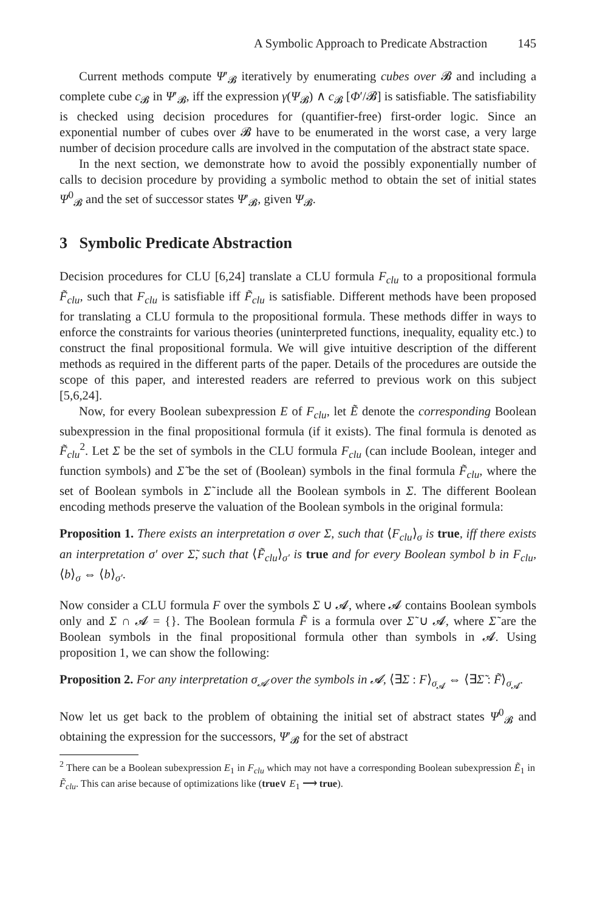A Symbolic Approach to Predicate Abstraction 145
Current methods compute Ψ′<sub>𝓑</sub> iteratively by enumerating cubes over 𝓑 and including a complete cube c<sub>𝓑</sub> in Ψ′<sub>𝓑</sub>, iff the expression γ(Ψ<sub>𝓑</sub>) ∧ c<sub>𝓑</sub> [Φ′/𝓑] is satisfiable. The satisfiability is checked using decision procedures for (quantifier-free) first-order logic. Since an exponential number of cubes over 𝓑 have to be enumerated in the worst case, a very large number of decision procedure calls are involved in the computation of the abstract state space.
In the next section, we demonstrate how to avoid the possibly exponentially number of calls to decision procedure by providing a symbolic method to obtain the set of initial states Ψ<sup>0</sup><sub>𝓑</sub> and the set of successor states Ψ′<sub>𝓑</sub>, given Ψ<sub>𝓑</sub>.
3 Symbolic Predicate Abstraction
Decision procedures for CLU [6,24] translate a CLU formula F<sub>clu</sub> to a propositional formula F̃<sub>clu</sub>, such that F<sub>clu</sub> is satisfiable iff F̃<sub>clu</sub> is satisfiable. Different methods have been proposed for translating a CLU formula to the propositional formula. These methods differ in ways to enforce the constraints for various theories (uninterpreted functions, inequality, equality etc.) to construct the final propositional formula. We will give intuitive description of the different methods as required in the different parts of the paper. Details of the procedures are outside the scope of this paper, and interested readers are referred to previous work on this subject [5,6,24].
Now, for every Boolean subexpression E of F<sub>clu</sub>, let Ẽ denote the corresponding Boolean subexpression in the final propositional formula (if it exists). The final formula is denoted as F̃<sub>clu</sub><sup>2</sup>. Let Σ be the set of symbols in the CLU formula F<sub>clu</sub> (can include Boolean, integer and function symbols) and Σ̃ be the set of (Boolean) symbols in the final formula F̃<sub>clu</sub>, where the set of Boolean symbols in Σ̃ include all the Boolean symbols in Σ. The different Boolean encoding methods preserve the valuation of the Boolean symbols in the original formula:
Proposition 1. There exists an interpretation σ over Σ, such that ⟨F<sub>clu</sub>⟩<sub>σ</sub> is true, iff there exists an interpretation σ′ over Σ̃, such that ⟨F̃<sub>clu</sub>⟩<sub>σ′</sub> is true and for every Boolean symbol b in F<sub>clu</sub>, ⟨b⟩<sub>σ</sub> ⇔ ⟨b⟩<sub>σ′</sub>.
Now consider a CLU formula F over the symbols Σ ∪ 𝓐, where 𝓐 contains Boolean symbols only and Σ ∩ 𝓐 = {}. The Boolean formula F̃ is a formula over Σ̃ ∪ 𝓐, where Σ̃ are the Boolean symbols in the final propositional formula other than symbols in 𝓐. Using proposition 1, we can show the following:
Proposition 2. For any interpretation σ<sub>𝓐</sub> over the symbols in 𝓐, ⟨∃Σ : F⟩<sub>σ<sub>𝓐</sub></sub> ⇔ ⟨∃Σ̃ : F̃⟩<sub>σ<sub>𝓐</sub></sub>.
Now let us get back to the problem of obtaining the initial set of abstract states Ψ<sup>0</sup><sub>𝓑</sub> and obtaining the expression for the successors, Ψ′<sub>𝓑</sub> for the set of abstract
<sup>2</sup> There can be a Boolean subexpression E<sub>1</sub> in F<sub>clu</sub> which may not have a corresponding Boolean subexpression Ẽ<sub>1</sub> in F̃<sub>clu</sub>. This can arise because of optimizations like (true∨ E<sub>1</sub> ⟶ true).